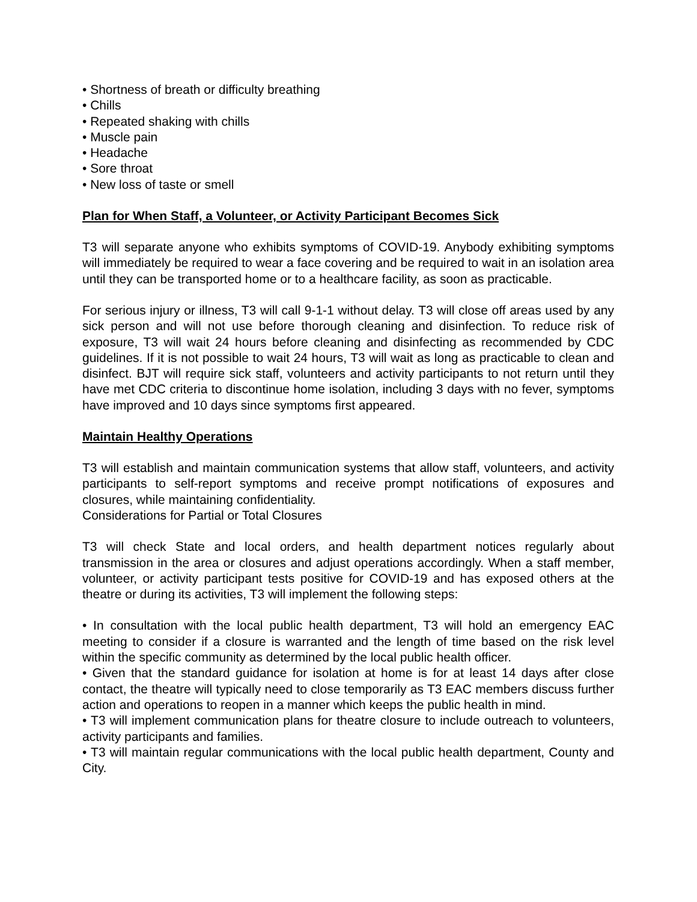• Shortness of breath or difficulty breathing
• Chills
• Repeated shaking with chills
• Muscle pain
• Headache
• Sore throat
• New loss of taste or smell
Plan for When Staff, a Volunteer, or Activity Participant Becomes Sick
T3 will separate anyone who exhibits symptoms of COVID-19. Anybody exhibiting symptoms will immediately be required to wear a face covering and be required to wait in an isolation area until they can be transported home or to a healthcare facility, as soon as practicable.
For serious injury or illness, T3 will call 9-1-1 without delay. T3 will close off areas used by any sick person and will not use before thorough cleaning and disinfection. To reduce risk of exposure, T3 will wait 24 hours before cleaning and disinfecting as recommended by CDC guidelines. If it is not possible to wait 24 hours, T3 will wait as long as practicable to clean and disinfect. BJT will require sick staff, volunteers and activity participants to not return until they have met CDC criteria to discontinue home isolation, including 3 days with no fever, symptoms have improved and 10 days since symptoms first appeared.
Maintain Healthy Operations
T3 will establish and maintain communication systems that allow staff, volunteers, and activity participants to self-report symptoms and receive prompt notifications of exposures and closures, while maintaining confidentiality.
Considerations for Partial or Total Closures
T3 will check State and local orders, and health department notices regularly about transmission in the area or closures and adjust operations accordingly. When a staff member, volunteer, or activity participant tests positive for COVID-19 and has exposed others at the theatre or during its activities, T3 will implement the following steps:
• In consultation with the local public health department, T3 will hold an emergency EAC meeting to consider if a closure is warranted and the length of time based on the risk level within the specific community as determined by the local public health officer.
• Given that the standard guidance for isolation at home is for at least 14 days after close contact, the theatre will typically need to close temporarily as T3 EAC members discuss further action and operations to reopen in a manner which keeps the public health in mind.
• T3 will implement communication plans for theatre closure to include outreach to volunteers, activity participants and families.
• T3 will maintain regular communications with the local public health department, County and City.